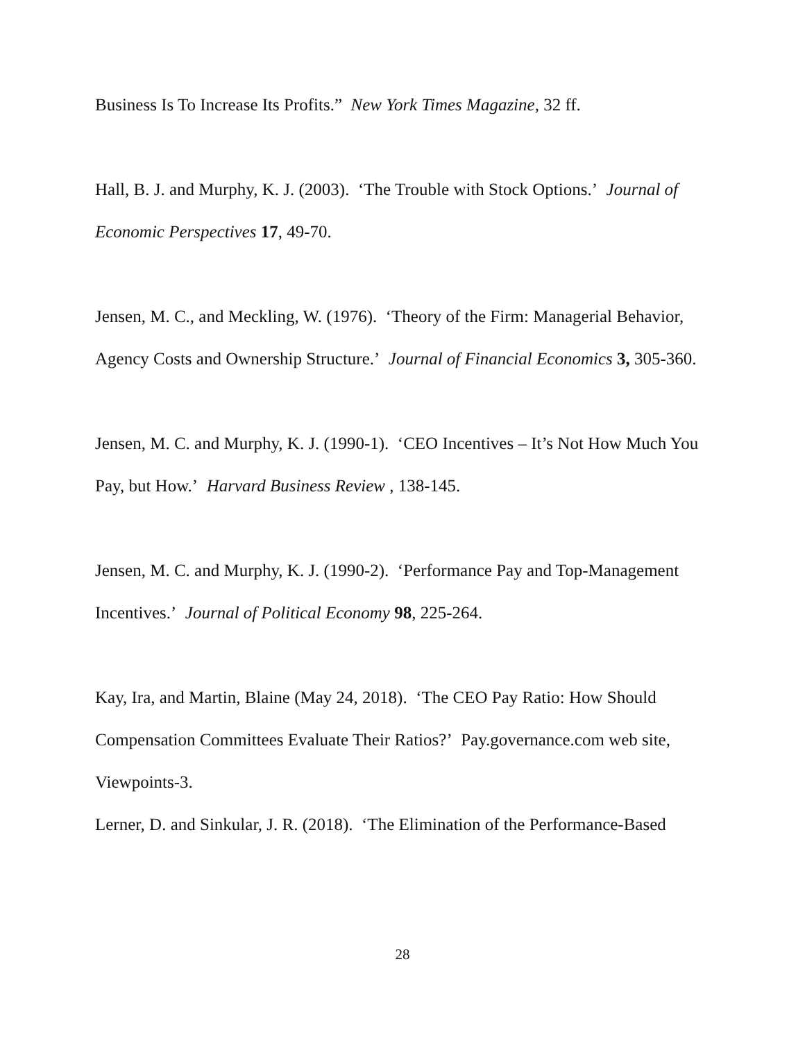Business Is To Increase Its Profits.” New York Times Magazine, 32 ff.
Hall, B. J. and Murphy, K. J. (2003). ‘The Trouble with Stock Options.’ Journal of Economic Perspectives 17, 49-70.
Jensen, M. C., and Meckling, W. (1976). ‘Theory of the Firm: Managerial Behavior, Agency Costs and Ownership Structure.’ Journal of Financial Economics 3, 305-360.
Jensen, M. C. and Murphy, K. J. (1990-1). ‘CEO Incentives – It’s Not How Much You Pay, but How.’ Harvard Business Review , 138-145.
Jensen, M. C. and Murphy, K. J. (1990-2). ‘Performance Pay and Top-Management Incentives.’ Journal of Political Economy 98, 225-264.
Kay, Ira, and Martin, Blaine (May 24, 2018). ‘The CEO Pay Ratio: How Should Compensation Committees Evaluate Their Ratios?’ Pay.governance.com web site, Viewpoints-3.
Lerner, D. and Sinkular, J. R. (2018). ‘The Elimination of the Performance-Based
28